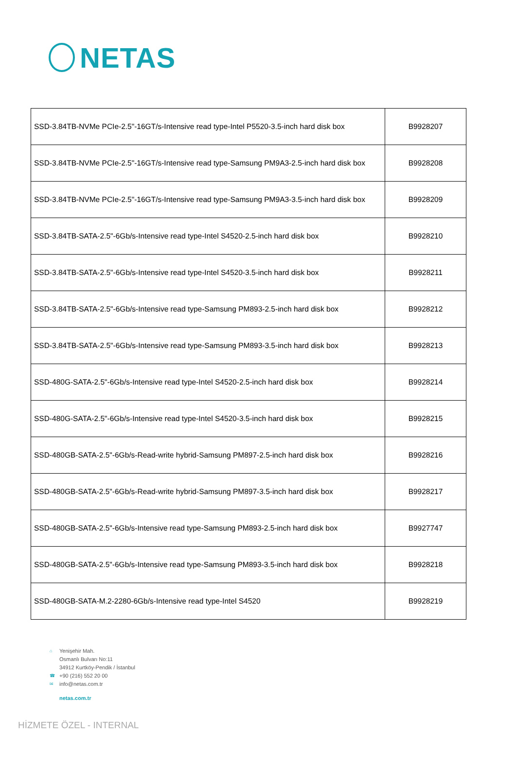NETAS
| SSD-3.84TB-NVMe PCIe-2.5"-16GT/s-Intensive read type-Intel P5520-3.5-inch hard disk box | B9928207 |
| SSD-3.84TB-NVMe PCIe-2.5"-16GT/s-Intensive read type-Samsung PM9A3-2.5-inch hard disk box | B9928208 |
| SSD-3.84TB-NVMe PCIe-2.5"-16GT/s-Intensive read type-Samsung PM9A3-3.5-inch hard disk box | B9928209 |
| SSD-3.84TB-SATA-2.5"-6Gb/s-Intensive read type-Intel S4520-2.5-inch hard disk box | B9928210 |
| SSD-3.84TB-SATA-2.5"-6Gb/s-Intensive read type-Intel S4520-3.5-inch hard disk box | B9928211 |
| SSD-3.84TB-SATA-2.5"-6Gb/s-Intensive read type-Samsung PM893-2.5-inch hard disk box | B9928212 |
| SSD-3.84TB-SATA-2.5"-6Gb/s-Intensive read type-Samsung PM893-3.5-inch hard disk box | B9928213 |
| SSD-480G-SATA-2.5"-6Gb/s-Intensive read type-Intel S4520-2.5-inch hard disk box | B9928214 |
| SSD-480G-SATA-2.5"-6Gb/s-Intensive read type-Intel S4520-3.5-inch hard disk box | B9928215 |
| SSD-480GB-SATA-2.5"-6Gb/s-Read-write hybrid-Samsung PM897-2.5-inch hard disk box | B9928216 |
| SSD-480GB-SATA-2.5"-6Gb/s-Read-write hybrid-Samsung PM897-3.5-inch hard disk box | B9928217 |
| SSD-480GB-SATA-2.5"-6Gb/s-Intensive read type-Samsung PM893-2.5-inch hard disk box | B9927747 |
| SSD-480GB-SATA-2.5"-6Gb/s-Intensive read type-Samsung PM893-3.5-inch hard disk box | B9928218 |
| SSD-480GB-SATA-M.2-2280-6Gb/s-Intensive read type-Intel S4520 | B9928219 |
⌂ Yenişehir Mah.
Osmanlı Bulvarı No:11
34912 Kurtköy-Pendik / İstanbul
☎ +90 (216) 552 20 00
✉ info@netas.com.tr
netas.com.tr
HİZMETE ÖZEL - INTERNAL